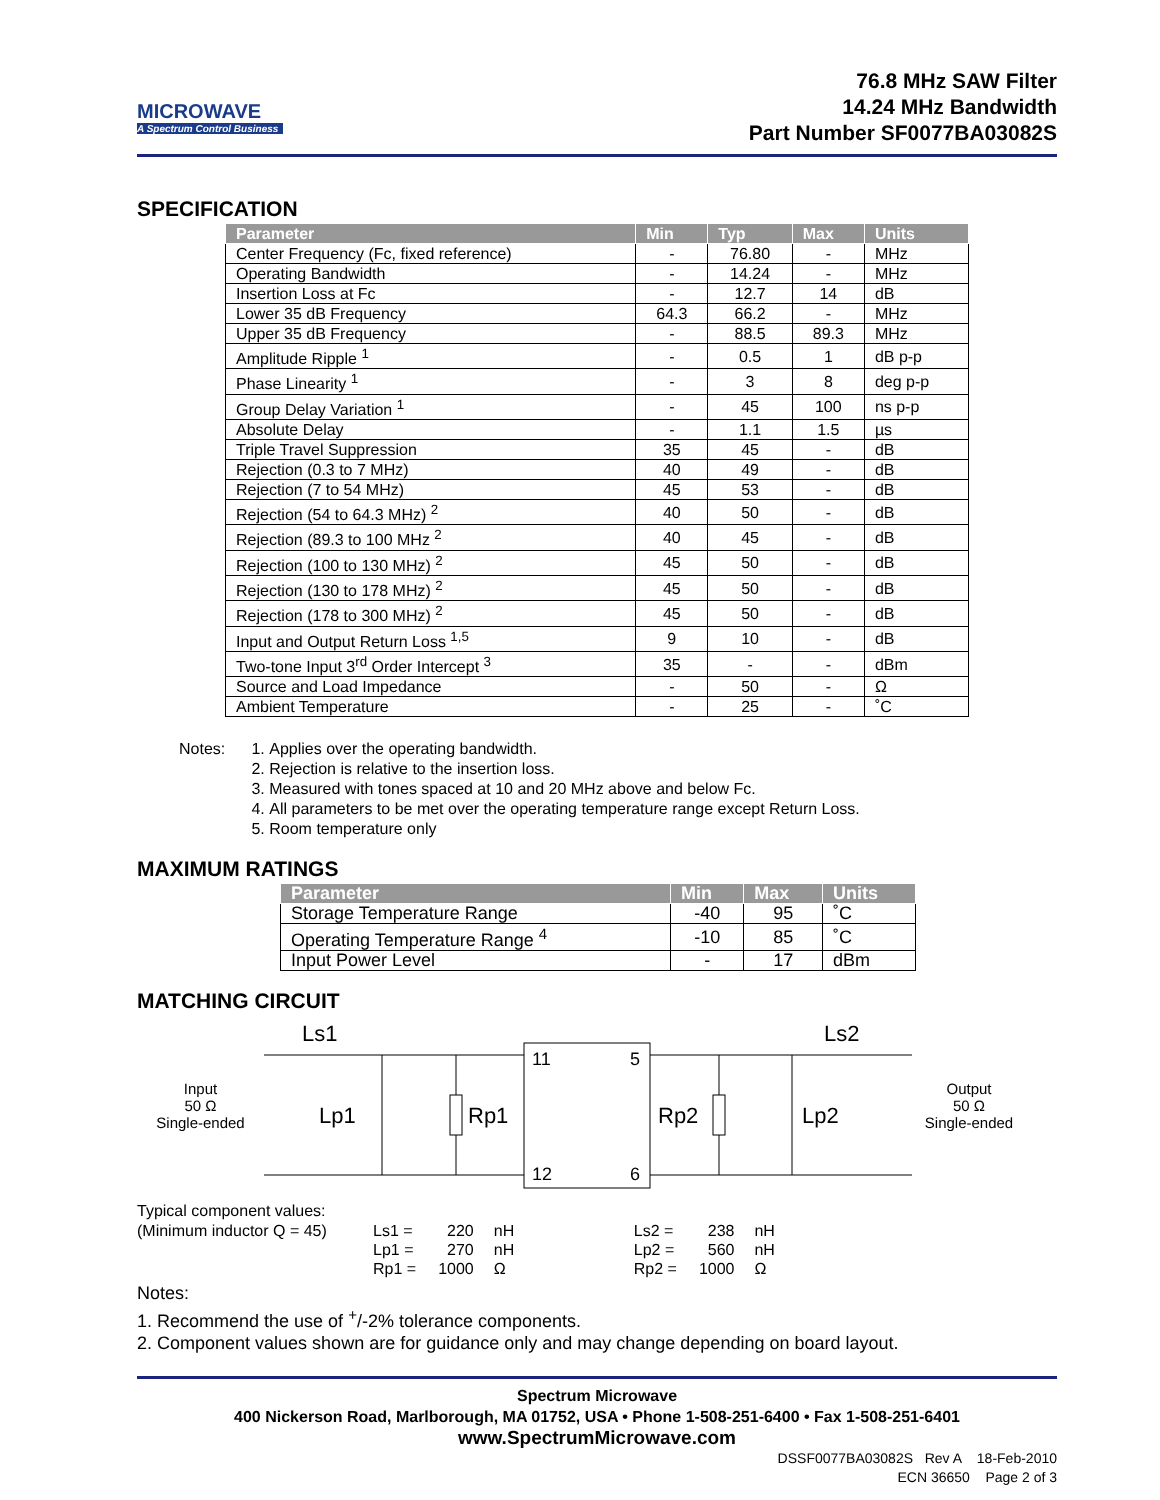MICROWAVE
A Spectrum Control Business
76.8 MHz SAW Filter
14.24 MHz Bandwidth
Part Number SF0077BA03082S
SPECIFICATION
| Parameter | Min | Typ | Max | Units |
| --- | --- | --- | --- | --- |
| Center Frequency (Fc, fixed reference) | - | 76.80 | - | MHz |
| Operating Bandwidth | - | 14.24 | - | MHz |
| Insertion Loss at Fc | - | 12.7 | 14 | dB |
| Lower 35 dB Frequency | 64.3 | 66.2 | - | MHz |
| Upper 35 dB Frequency | - | 88.5 | 89.3 | MHz |
| Amplitude Ripple <sup>1</sup> | - | 0.5 | 1 | dB p-p |
| Phase Linearity <sup>1</sup> | - | 3 | 8 | deg p-p |
| Group Delay Variation <sup>1</sup> | - | 45 | 100 | ns p-p |
| Absolute Delay | - | 1.1 | 1.5 | µs |
| Triple Travel Suppression | 35 | 45 | - | dB |
| Rejection (0.3 to 7 MHz) | 40 | 49 | - | dB |
| Rejection (7 to 54 MHz) | 45 | 53 | - | dB |
| Rejection (54 to 64.3 MHz) <sup>2</sup> | 40 | 50 | - | dB |
| Rejection (89.3 to 100 MHz <sup>2</sup> | 40 | 45 | - | dB |
| Rejection (100 to 130 MHz) <sup>2</sup> | 45 | 50 | - | dB |
| Rejection (130 to 178 MHz) <sup>2</sup> | 45 | 50 | - | dB |
| Rejection (178 to 300 MHz) <sup>2</sup> | 45 | 50 | - | dB |
| Input and Output Return Loss <sup>1,5</sup> | 9 | 10 | - | dB |
| Two-tone Input 3<sup>rd</sup> Order Intercept <sup>3</sup> | 35 | - | - | dBm |
| Source and Load Impedance | - | 50 | - | Ω |
| Ambient Temperature | - | 25 | - | ˚C |
Notes: 1. Applies over the operating bandwidth.
2. Rejection is relative to the insertion loss.
3. Measured with tones spaced at 10 and 20 MHz above and below Fc.
4. All parameters to be met over the operating temperature range except Return Loss.
5. Room temperature only
MAXIMUM RATINGS
| Parameter | Min | Max | Units |
| --- | --- | --- | --- |
| Storage Temperature Range | -40 | 95 | ˚C |
| Operating Temperature Range <sup>4</sup> | -10 | 85 | ˚C |
| Input Power Level | - | 17 | dBm |
MATCHING CIRCUIT
Input
50 Ω
Single-ended
Ls1
Ls2
Lp1
Rp1
Rp2
Lp2
11
5
12
6
Output
50 Ω
Single-ended
Typical component values:
(Minimum inductor Q = 45)
| Ls1 = Lp1 = Rp1 = | 220 270 1000 | nH nH Ω | Ls2 = Lp2 = Rp2 = | 238 560 1000 | nH nH Ω |
Notes:
1. Recommend the use of <sup>+</sup>/-2% tolerance components.
2. Component values shown are for guidance only and may change depending on board layout.
Spectrum Microwave
400 Nickerson Road, Marlborough, MA 01752, USA • Phone 1-508-251-6400 • Fax 1-508-251-6401
www.SpectrumMicrowave.com
DSSF0077BA03082S Rev A 18-Feb-2010
ECN 36650 Page 2 of 3